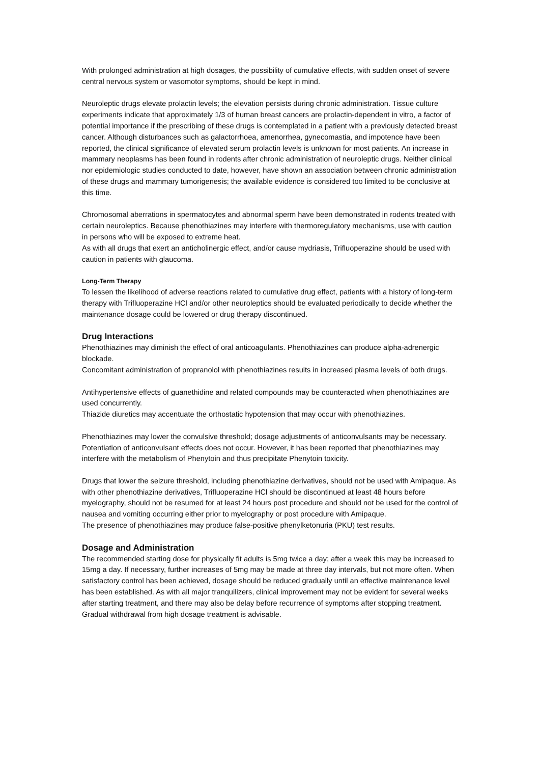With prolonged administration at high dosages, the possibility of cumulative effects, with sudden onset of severe central nervous system or vasomotor symptoms, should be kept in mind.
Neuroleptic drugs elevate prolactin levels; the elevation persists during chronic administration. Tissue culture experiments indicate that approximately 1/3 of human breast cancers are prolactin-dependent in vitro, a factor of potential importance if the prescribing of these drugs is contemplated in a patient with a previously detected breast cancer. Although disturbances such as galactorrhoea, amenorrhea, gynecomastia, and impotence have been reported, the clinical significance of elevated serum prolactin levels is unknown for most patients. An increase in mammary neoplasms has been found in rodents after chronic administration of neuroleptic drugs. Neither clinical nor epidemiologic studies conducted to date, however, have shown an association between chronic administration of these drugs and mammary tumorigenesis; the available evidence is considered too limited to be conclusive at this time.
Chromosomal aberrations in spermatocytes and abnormal sperm have been demonstrated in rodents treated with certain neuroleptics. Because phenothiazines may interfere with thermoregulatory mechanisms, use with caution in persons who will be exposed to extreme heat.
As with all drugs that exert an anticholinergic effect, and/or cause mydriasis, Trifluoperazine should be used with caution in patients with glaucoma.
Long-Term Therapy
To lessen the likelihood of adverse reactions related to cumulative drug effect, patients with a history of long-term therapy with Trifluoperazine HCl and/or other neuroleptics should be evaluated periodically to decide whether the maintenance dosage could be lowered or drug therapy discontinued.
Drug Interactions
Phenothiazines may diminish the effect of oral anticoagulants. Phenothiazines can produce alpha-adrenergic blockade.
Concomitant administration of propranolol with phenothiazines results in increased plasma levels of both drugs.
Antihypertensive effects of guanethidine and related compounds may be counteracted when phenothiazines are used concurrently.
Thiazide diuretics may accentuate the orthostatic hypotension that may occur with phenothiazines.
Phenothiazines may lower the convulsive threshold; dosage adjustments of anticonvulsants may be necessary. Potentiation of anticonvulsant effects does not occur. However, it has been reported that phenothiazines may interfere with the metabolism of Phenytoin and thus precipitate Phenytoin toxicity.
Drugs that lower the seizure threshold, including phenothiazine derivatives, should not be used with Amipaque. As with other phenothiazine derivatives, Trifluoperazine HCl should be discontinued at least 48 hours before myelography, should not be resumed for at least 24 hours post procedure and should not be used for the control of nausea and vomiting occurring either prior to myelography or post procedure with Amipaque.
The presence of phenothiazines may produce false-positive phenylketonuria (PKU) test results.
Dosage and Administration
The recommended starting dose for physically fit adults is 5mg twice a day; after a week this may be increased to 15mg a day. If necessary, further increases of 5mg may be made at three day intervals, but not more often. When satisfactory control has been achieved, dosage should be reduced gradually until an effective maintenance level has been established. As with all major tranquilizers, clinical improvement may not be evident for several weeks after starting treatment, and there may also be delay before recurrence of symptoms after stopping treatment. Gradual withdrawal from high dosage treatment is advisable.